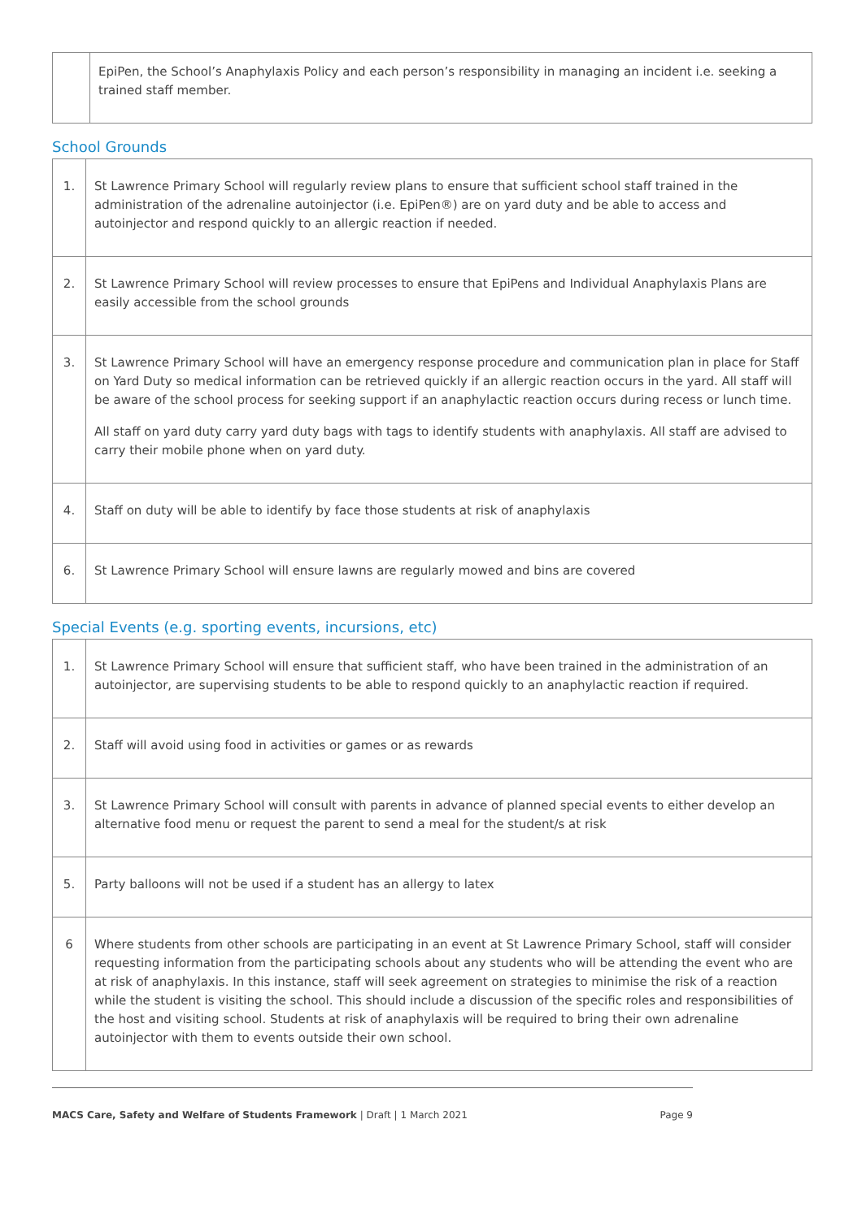| | EpiPen, the School’s Anaphylaxis Policy and each person’s responsibility in managing an incident i.e. seeking a trained staff member. |
School Grounds
| 1. | St Lawrence Primary School will regularly review plans to ensure that sufficient school staff trained in the administration of the adrenaline autoinjector (i.e. EpiPen®) are on yard duty and be able to access and autoinjector and respond quickly to an allergic reaction if needed. |
| 2. | St Lawrence Primary School will review processes to ensure that EpiPens and Individual Anaphylaxis Plans are easily accessible from the school grounds |
| 3. | St Lawrence Primary School will have an emergency response procedure and communication plan in place for Staff on Yard Duty so medical information can be retrieved quickly if an allergic reaction occurs in the yard. All staff will be aware of the school process for seeking support if an anaphylactic reaction occurs during recess or lunch time. All staff on yard duty carry yard duty bags with tags to identify students with anaphylaxis. All staff are advised to carry their mobile phone when on yard duty. |
| 4. | Staff on duty will be able to identify by face those students at risk of anaphylaxis |
| 6. | St Lawrence Primary School will ensure lawns are regularly mowed and bins are covered |
Special Events (e.g. sporting events, incursions, etc)
| 1. | St Lawrence Primary School will ensure that sufficient staff, who have been trained in the administration of an autoinjector, are supervising students to be able to respond quickly to an anaphylactic reaction if required. |
| 2. | Staff will avoid using food in activities or games or as rewards |
| 3. | St Lawrence Primary School will consult with parents in advance of planned special events to either develop an alternative food menu or request the parent to send a meal for the student/s at risk |
| 5. | Party balloons will not be used if a student has an allergy to latex |
| 6 | Where students from other schools are participating in an event at St Lawrence Primary School, staff will consider requesting information from the participating schools about any students who will be attending the event who are at risk of anaphylaxis. In this instance, staff will seek agreement on strategies to minimise the risk of a reaction while the student is visiting the school. This should include a discussion of the specific roles and responsibilities of the host and visiting school. Students at risk of anaphylaxis will be required to bring their own adrenaline autoinjector with them to events outside their own school. |
MACS Care, Safety and Welfare of Students Framework | Draft | 1 March 2021 Page 9